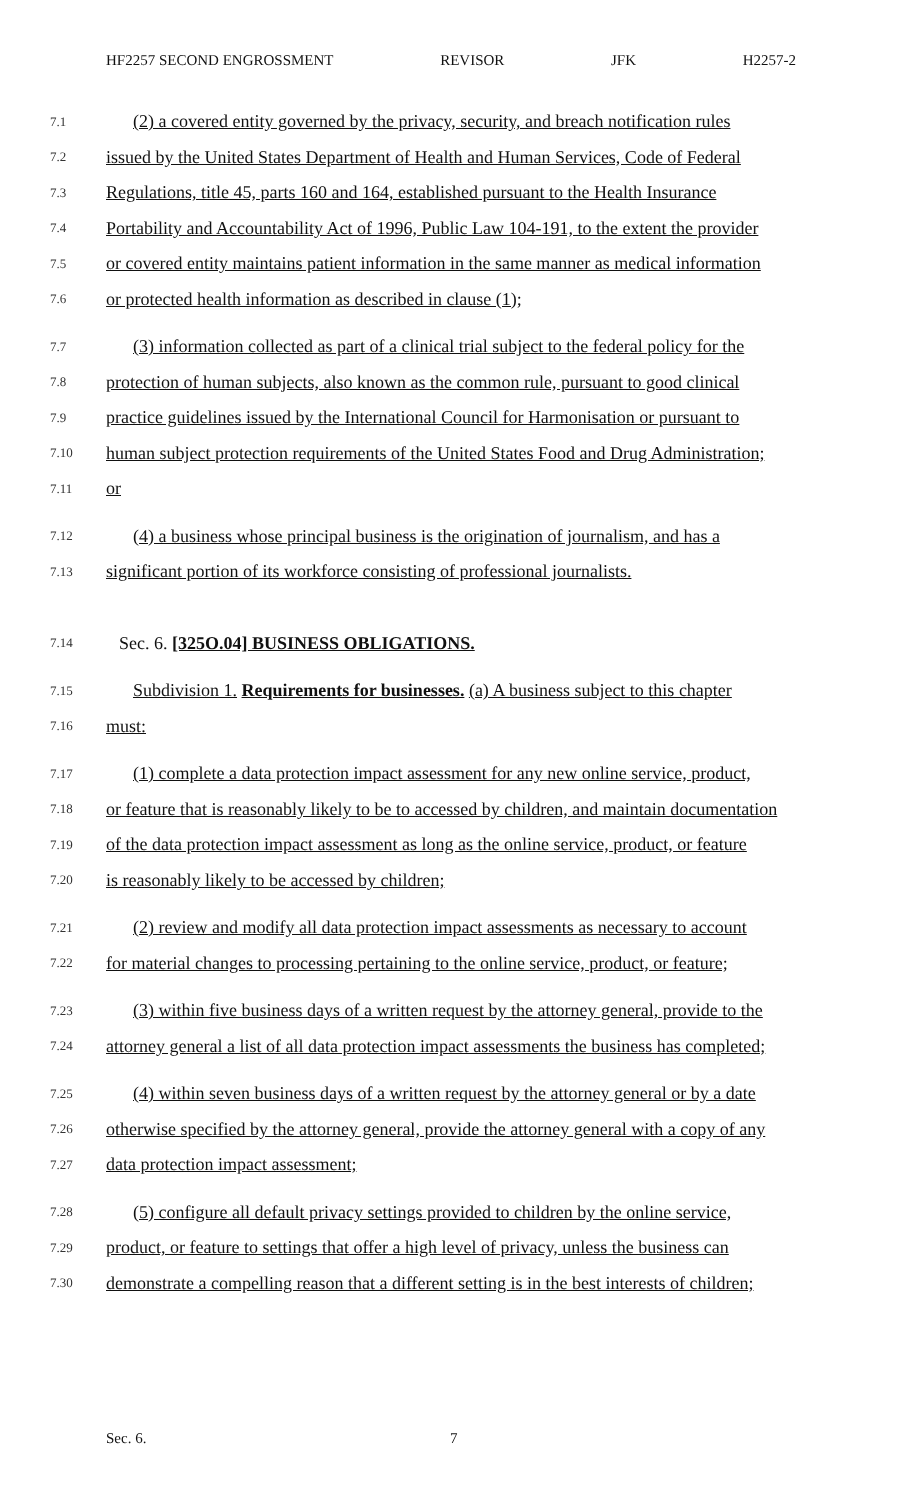HF2257 SECOND ENGROSSMENT REVISOR JFK H2257-2
7.1 (2) a covered entity governed by the privacy, security, and breach notification rules
7.2 issued by the United States Department of Health and Human Services, Code of Federal
7.3 Regulations, title 45, parts 160 and 164, established pursuant to the Health Insurance
7.4 Portability and Accountability Act of 1996, Public Law 104-191, to the extent the provider
7.5 or covered entity maintains patient information in the same manner as medical information
7.6 or protected health information as described in clause (1);
7.7 (3) information collected as part of a clinical trial subject to the federal policy for the
7.8 protection of human subjects, also known as the common rule, pursuant to good clinical
7.9 practice guidelines issued by the International Council for Harmonisation or pursuant to
7.10 human subject protection requirements of the United States Food and Drug Administration;
7.11 or
7.12 (4) a business whose principal business is the origination of journalism, and has a
7.13 significant portion of its workforce consisting of professional journalists.
7.14 Sec. 6. [325O.04] BUSINESS OBLIGATIONS.
7.15 Subdivision 1. Requirements for businesses. (a) A business subject to this chapter
7.16 must:
7.17 (1) complete a data protection impact assessment for any new online service, product,
7.18 or feature that is reasonably likely to be to accessed by children, and maintain documentation
7.19 of the data protection impact assessment as long as the online service, product, or feature
7.20 is reasonably likely to be accessed by children;
7.21 (2) review and modify all data protection impact assessments as necessary to account
7.22 for material changes to processing pertaining to the online service, product, or feature;
7.23 (3) within five business days of a written request by the attorney general, provide to the
7.24 attorney general a list of all data protection impact assessments the business has completed;
7.25 (4) within seven business days of a written request by the attorney general or by a date
7.26 otherwise specified by the attorney general, provide the attorney general with a copy of any
7.27 data protection impact assessment;
7.28 (5) configure all default privacy settings provided to children by the online service,
7.29 product, or feature to settings that offer a high level of privacy, unless the business can
7.30 demonstrate a compelling reason that a different setting is in the best interests of children;
Sec. 6. 7